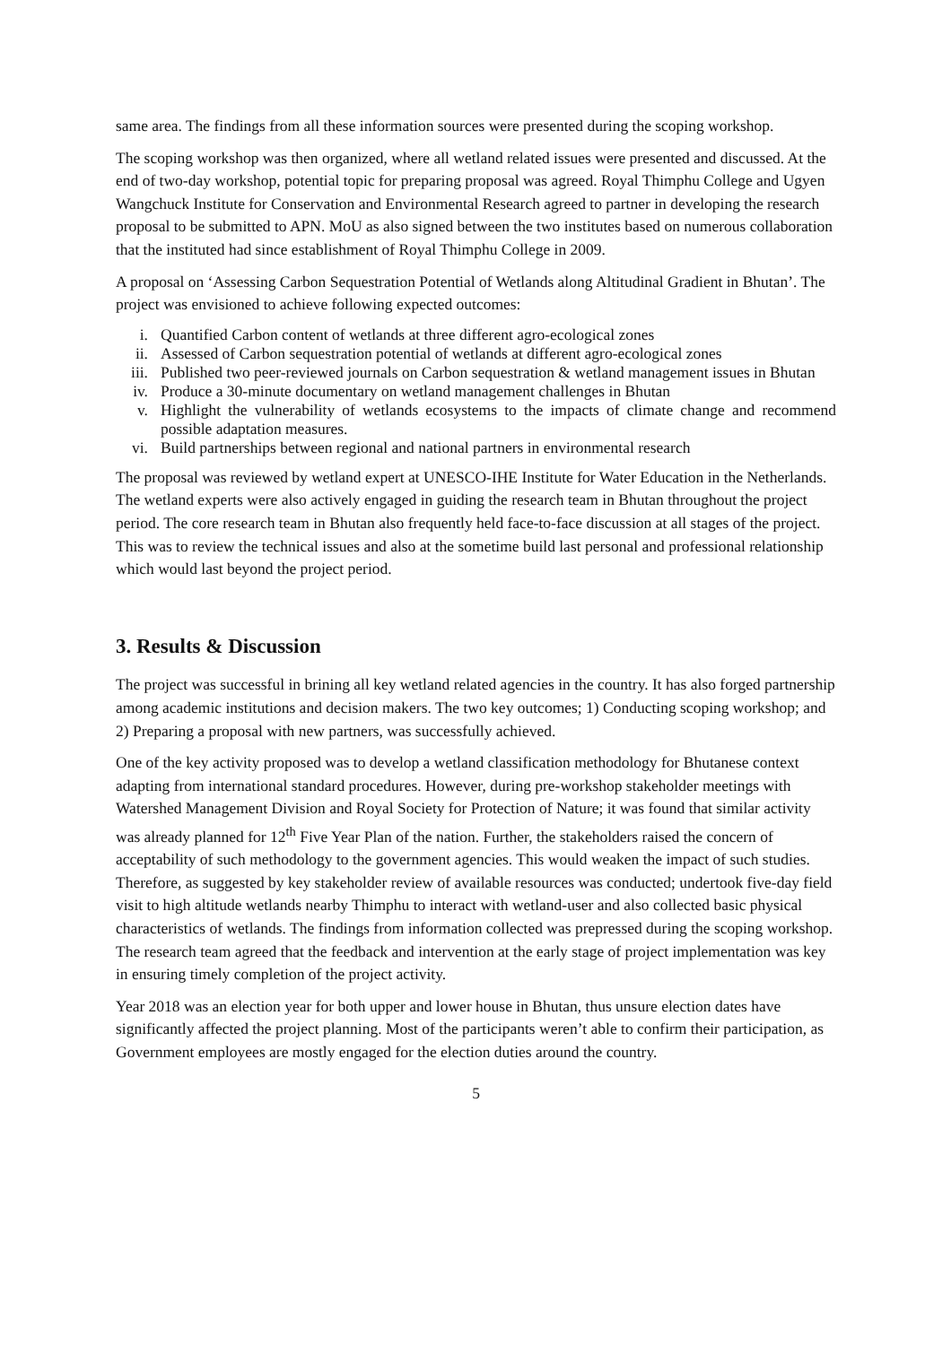same area. The findings from all these information sources were presented during the scoping workshop.
The scoping workshop was then organized, where all wetland related issues were presented and discussed. At the end of two-day workshop, potential topic for preparing proposal was agreed. Royal Thimphu College and Ugyen Wangchuck Institute for Conservation and Environmental Research agreed to partner in developing the research proposal to be submitted to APN. MoU as also signed between the two institutes based on numerous collaboration that the instituted had since establishment of Royal Thimphu College in 2009.
A proposal on ‘Assessing Carbon Sequestration Potential of Wetlands along Altitudinal Gradient in Bhutan’. The project was envisioned to achieve following expected outcomes:
i. Quantified Carbon content of wetlands at three different agro-ecological zones
ii. Assessed of Carbon sequestration potential of wetlands at different agro-ecological zones
iii. Published two peer-reviewed journals on Carbon sequestration & wetland management issues in Bhutan
iv. Produce a 30-minute documentary on wetland management challenges in Bhutan
v. Highlight the vulnerability of wetlands ecosystems to the impacts of climate change and recommend possible adaptation measures.
vi. Build partnerships between regional and national partners in environmental research
The proposal was reviewed by wetland expert at UNESCO-IHE Institute for Water Education in the Netherlands. The wetland experts were also actively engaged in guiding the research team in Bhutan throughout the project period. The core research team in Bhutan also frequently held face-to-face discussion at all stages of the project. This was to review the technical issues and also at the sometime build last personal and professional relationship which would last beyond the project period.
3. Results & Discussion
The project was successful in brining all key wetland related agencies in the country. It has also forged partnership among academic institutions and decision makers. The two key outcomes; 1) Conducting scoping workshop; and 2) Preparing a proposal with new partners, was successfully achieved.
One of the key activity proposed was to develop a wetland classification methodology for Bhutanese context adapting from international standard procedures. However, during pre-workshop stakeholder meetings with Watershed Management Division and Royal Society for Protection of Nature; it was found that similar activity was already planned for 12<sup>th</sup> Five Year Plan of the nation. Further, the stakeholders raised the concern of acceptability of such methodology to the government agencies. This would weaken the impact of such studies. Therefore, as suggested by key stakeholder review of available resources was conducted; undertook five-day field visit to high altitude wetlands nearby Thimphu to interact with wetland-user and also collected basic physical characteristics of wetlands. The findings from information collected was prepressed during the scoping workshop. The research team agreed that the feedback and intervention at the early stage of project implementation was key in ensuring timely completion of the project activity.
Year 2018 was an election year for both upper and lower house in Bhutan, thus unsure election dates have significantly affected the project planning. Most of the participants weren’t able to confirm their participation, as Government employees are mostly engaged for the election duties around the country.
5